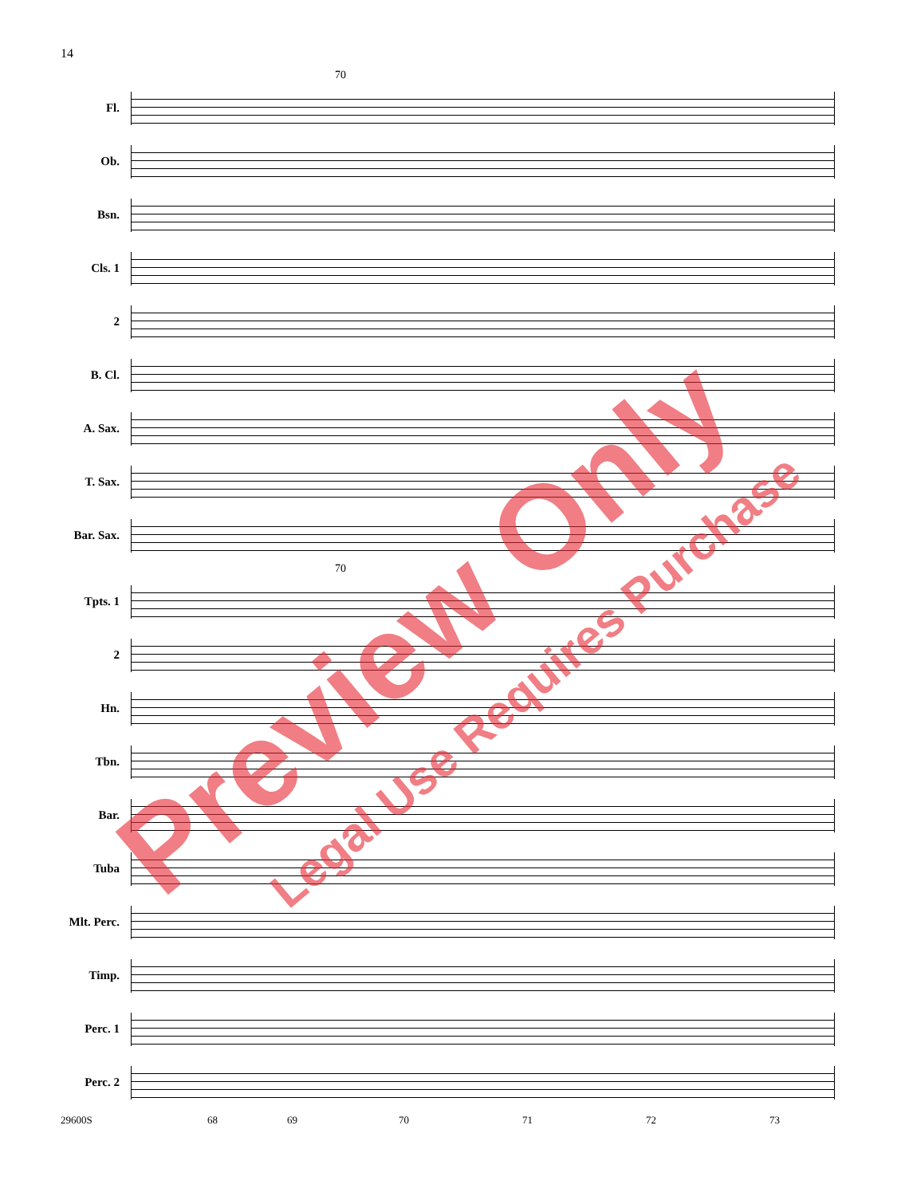14
70
Fl.
Ob.
Bsn.
Cls. 1
2
B. Cl.
A. Sax.
T. Sax.
Bar. Sax.
70
Tpts. 1
2
Hn.
Tbn.
Bar.
Tuba
Mlt. Perc.
Timp.
Perc. 1
Perc. 2
29600S 68 69 70 71 72 73
Preview Only Legal Use Requires Purchase